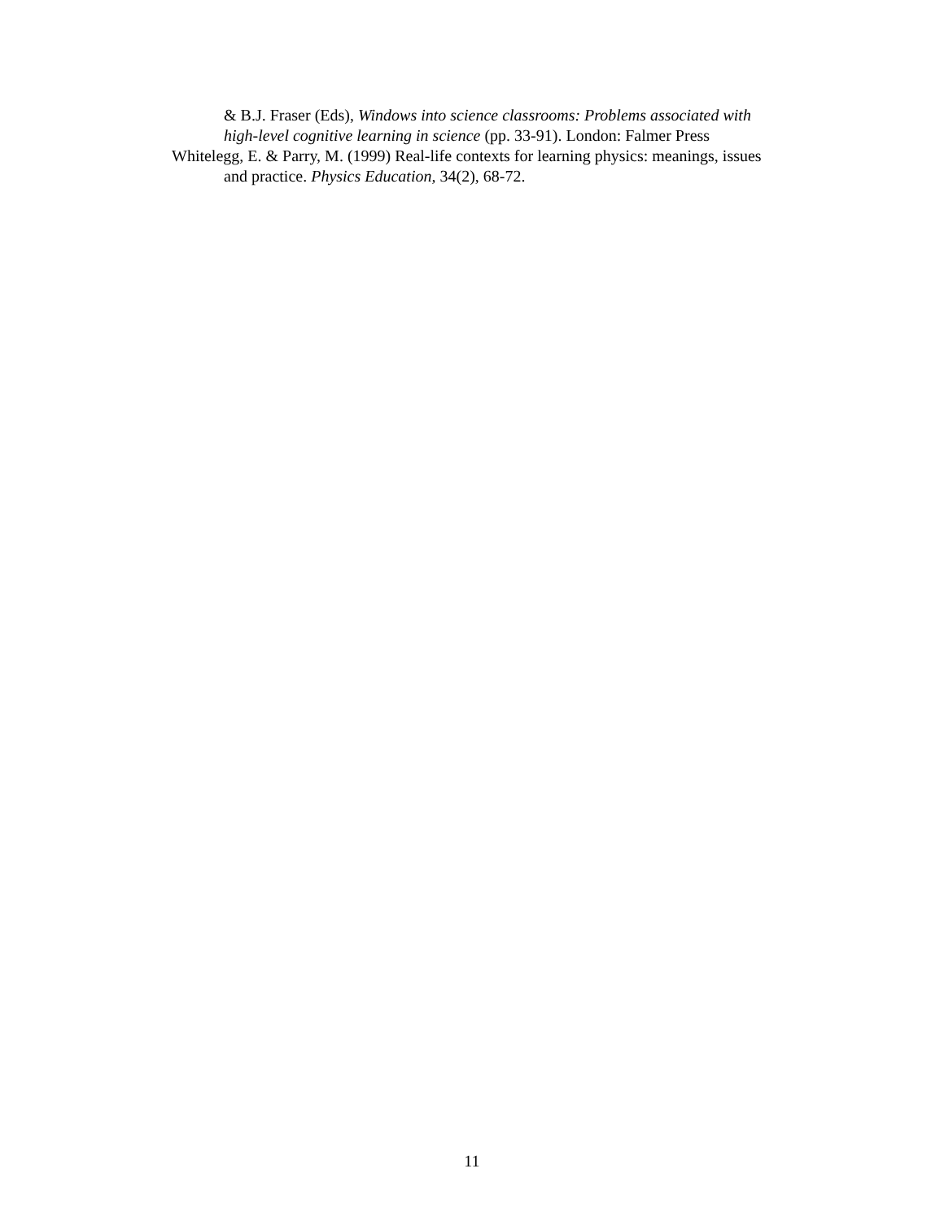& B.J. Fraser (Eds), Windows into science classrooms: Problems associated with high-level cognitive learning in science (pp. 33-91). London: Falmer Press
Whitelegg, E. & Parry, M. (1999) Real-life contexts for learning physics: meanings, issues and practice. Physics Education, 34(2), 68-72.
11